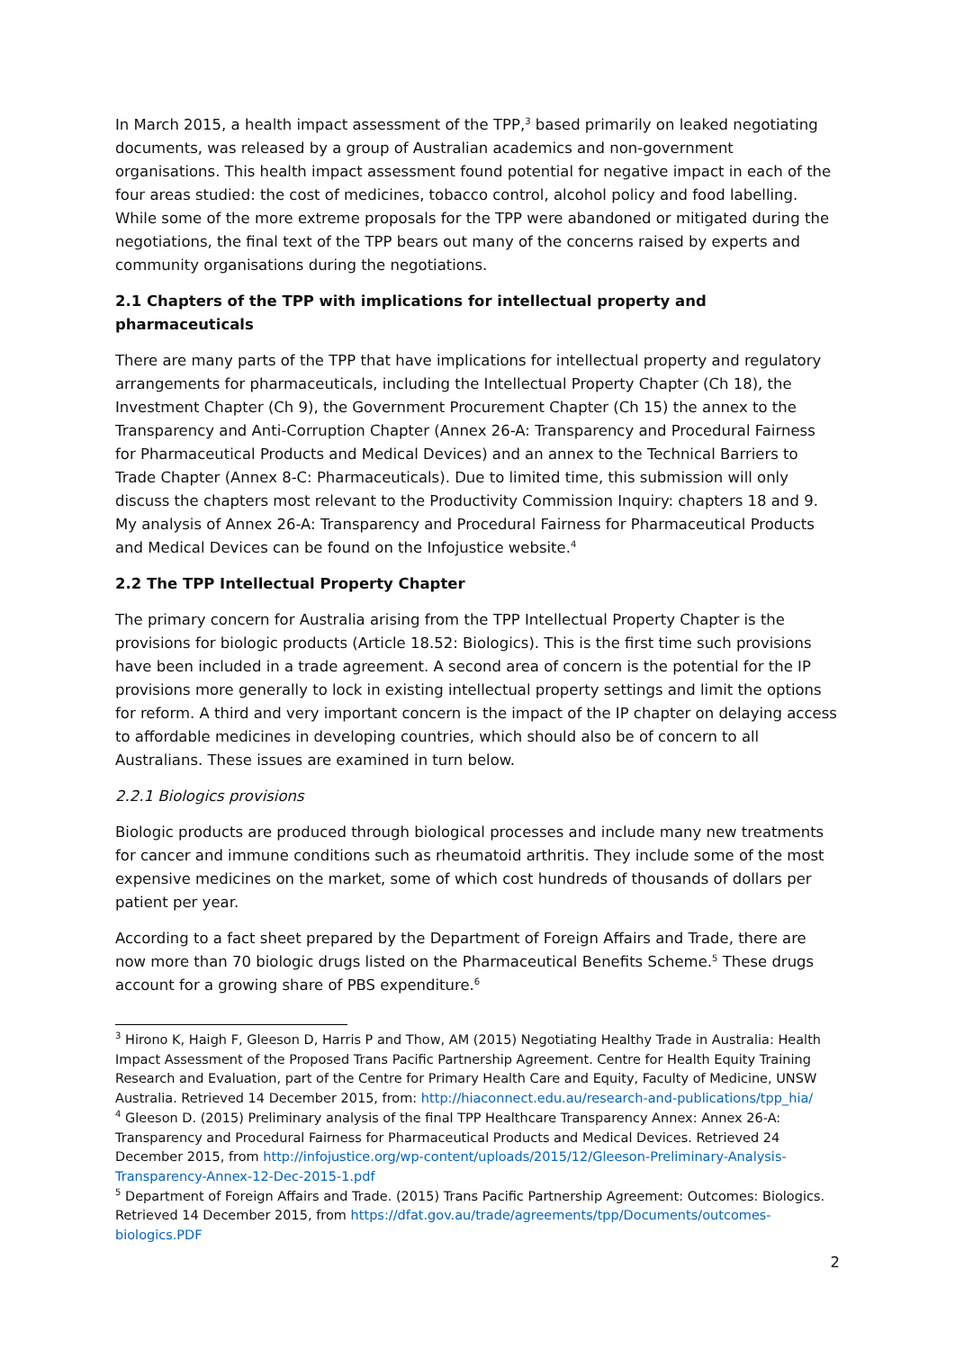In March 2015, a health impact assessment of the TPP,<sup>3</sup> based primarily on leaked negotiating documents, was released by a group of Australian academics and non-government organisations. This health impact assessment found potential for negative impact in each of the four areas studied: the cost of medicines, tobacco control, alcohol policy and food labelling. While some of the more extreme proposals for the TPP were abandoned or mitigated during the negotiations, the final text of the TPP bears out many of the concerns raised by experts and community organisations during the negotiations.
2.1 Chapters of the TPP with implications for intellectual property and pharmaceuticals
There are many parts of the TPP that have implications for intellectual property and regulatory arrangements for pharmaceuticals, including the Intellectual Property Chapter (Ch 18), the Investment Chapter (Ch 9), the Government Procurement Chapter (Ch 15) the annex to the Transparency and Anti-Corruption Chapter (Annex 26-A: Transparency and Procedural Fairness for Pharmaceutical Products and Medical Devices) and an annex to the Technical Barriers to Trade Chapter (Annex 8-C: Pharmaceuticals). Due to limited time, this submission will only discuss the chapters most relevant to the Productivity Commission Inquiry: chapters 18 and 9. My analysis of Annex 26-A: Transparency and Procedural Fairness for Pharmaceutical Products and Medical Devices can be found on the Infojustice website.<sup>4</sup>
2.2 The TPP Intellectual Property Chapter
The primary concern for Australia arising from the TPP Intellectual Property Chapter is the provisions for biologic products (Article 18.52: Biologics). This is the first time such provisions have been included in a trade agreement. A second area of concern is the potential for the IP provisions more generally to lock in existing intellectual property settings and limit the options for reform. A third and very important concern is the impact of the IP chapter on delaying access to affordable medicines in developing countries, which should also be of concern to all Australians. These issues are examined in turn below.
2.2.1 Biologics provisions
Biologic products are produced through biological processes and include many new treatments for cancer and immune conditions such as rheumatoid arthritis. They include some of the most expensive medicines on the market, some of which cost hundreds of thousands of dollars per patient per year.
According to a fact sheet prepared by the Department of Foreign Affairs and Trade, there are now more than 70 biologic drugs listed on the Pharmaceutical Benefits Scheme.<sup>5</sup> These drugs account for a growing share of PBS expenditure.<sup>6</sup>
<sup>3</sup> Hirono K, Haigh F, Gleeson D, Harris P and Thow, AM (2015) Negotiating Healthy Trade in Australia: Health Impact Assessment of the Proposed Trans Pacific Partnership Agreement. Centre for Health Equity Training Research and Evaluation, part of the Centre for Primary Health Care and Equity, Faculty of Medicine, UNSW Australia. Retrieved 14 December 2015, from: http://hiaconnect.edu.au/research-and-publications/tpp_hia/
<sup>4</sup> Gleeson D. (2015) Preliminary analysis of the final TPP Healthcare Transparency Annex: Annex 26-A: Transparency and Procedural Fairness for Pharmaceutical Products and Medical Devices. Retrieved 24 December 2015, from http://infojustice.org/wp-content/uploads/2015/12/Gleeson-Preliminary-Analysis-Transparency-Annex-12-Dec-2015-1.pdf
<sup>5</sup> Department of Foreign Affairs and Trade. (2015) Trans Pacific Partnership Agreement: Outcomes: Biologics. Retrieved 14 December 2015, from https://dfat.gov.au/trade/agreements/tpp/Documents/outcomes-biologics.PDF
2